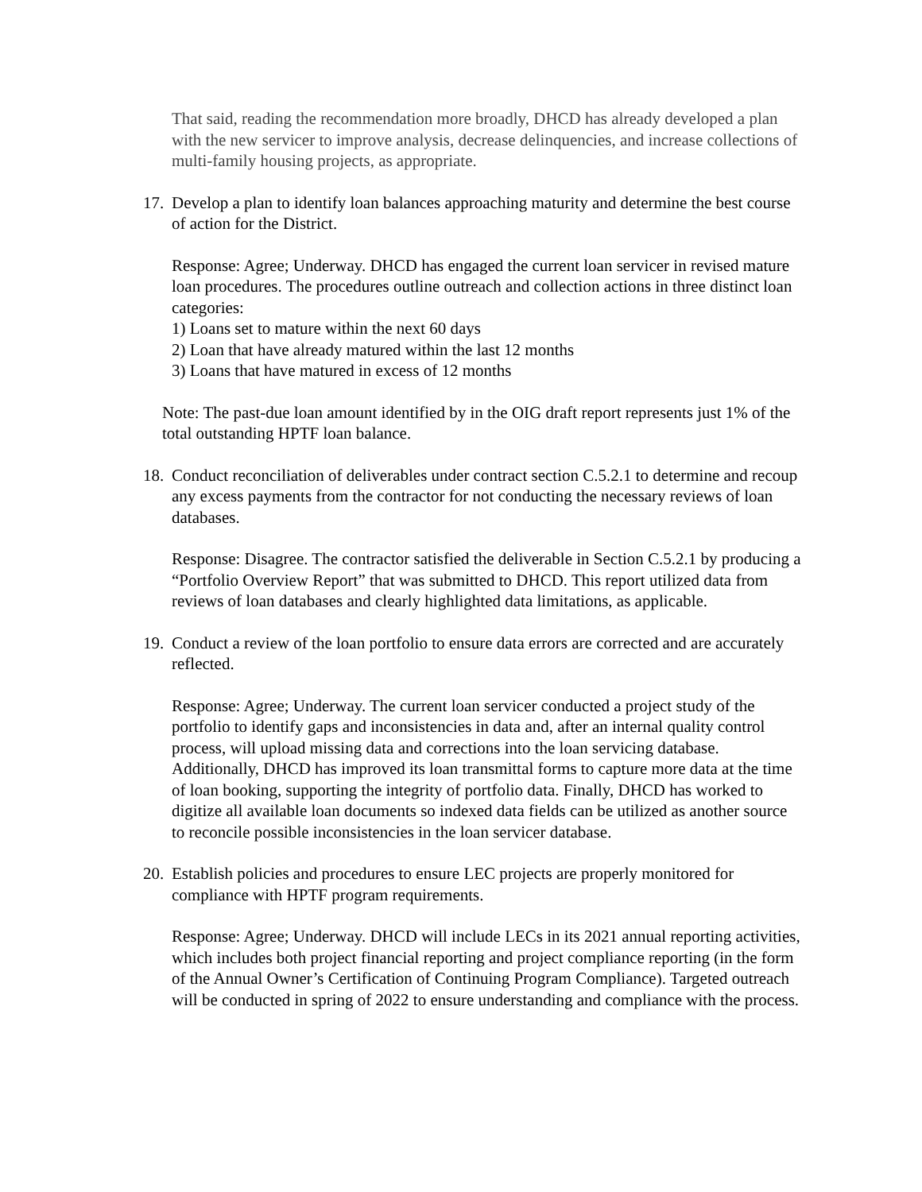That said, reading the recommendation more broadly, DHCD has already developed a plan with the new servicer to improve analysis, decrease delinquencies, and increase collections of multi-family housing projects, as appropriate.
17. Develop a plan to identify loan balances approaching maturity and determine the best course of action for the District.
Response: Agree; Underway. DHCD has engaged the current loan servicer in revised mature loan procedures. The procedures outline outreach and collection actions in three distinct loan categories:
1) Loans set to mature within the next 60 days
2) Loan that have already matured within the last 12 months
3) Loans that have matured in excess of 12 months
Note: The past-due loan amount identified by in the OIG draft report represents just 1% of the total outstanding HPTF loan balance.
18. Conduct reconciliation of deliverables under contract section C.5.2.1 to determine and recoup any excess payments from the contractor for not conducting the necessary reviews of loan databases.
Response: Disagree. The contractor satisfied the deliverable in Section C.5.2.1 by producing a “Portfolio Overview Report” that was submitted to DHCD. This report utilized data from reviews of loan databases and clearly highlighted data limitations, as applicable.
19. Conduct a review of the loan portfolio to ensure data errors are corrected and are accurately reflected.
Response: Agree; Underway. The current loan servicer conducted a project study of the portfolio to identify gaps and inconsistencies in data and, after an internal quality control process, will upload missing data and corrections into the loan servicing database. Additionally, DHCD has improved its loan transmittal forms to capture more data at the time of loan booking, supporting the integrity of portfolio data. Finally, DHCD has worked to digitize all available loan documents so indexed data fields can be utilized as another source to reconcile possible inconsistencies in the loan servicer database.
20. Establish policies and procedures to ensure LEC projects are properly monitored for compliance with HPTF program requirements.
Response: Agree; Underway. DHCD will include LECs in its 2021 annual reporting activities, which includes both project financial reporting and project compliance reporting (in the form of the Annual Owner’s Certification of Continuing Program Compliance). Targeted outreach will be conducted in spring of 2022 to ensure understanding and compliance with the process.